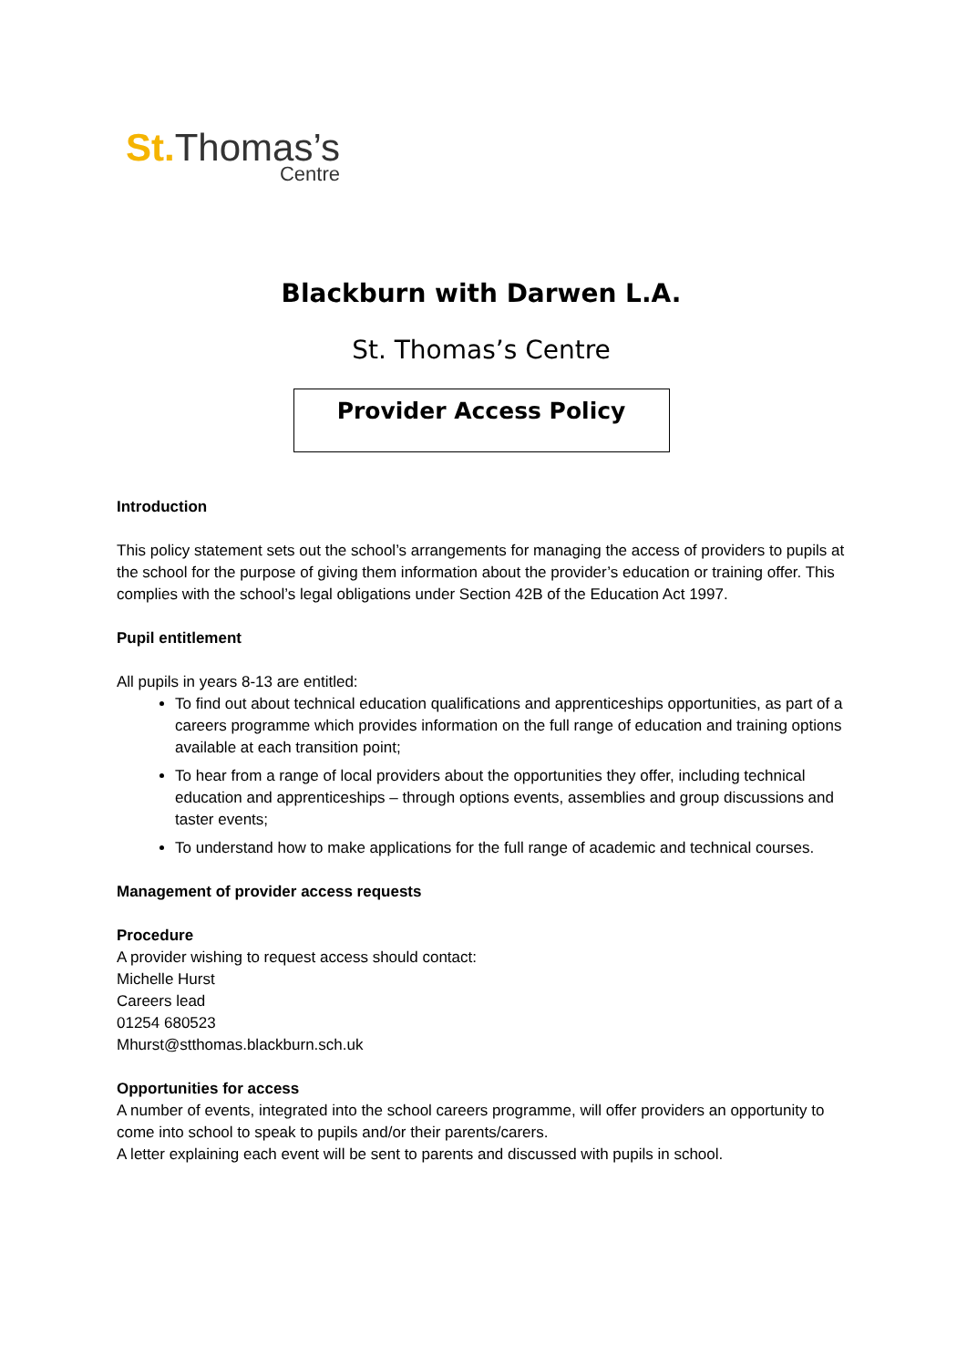St. Thomas’s
Centre
Blackburn with Darwen L.A.
St. Thomas’s Centre
Provider Access Policy
Introduction
This policy statement sets out the school’s arrangements for managing the access of providers to pupils at the school for the purpose of giving them information about the provider’s education or training offer. This complies with the school’s legal obligations under Section 42B of the Education Act 1997.
Pupil entitlement
All pupils in years 8-13 are entitled:
To find out about technical education qualifications and apprenticeships opportunities, as part of a careers programme which provides information on the full range of education and training options available at each transition point;
To hear from a range of local providers about the opportunities they offer, including technical education and apprenticeships – through options events, assemblies and group discussions and taster events;
To understand how to make applications for the full range of academic and technical courses.
Management of provider access requests
Procedure
A provider wishing to request access should contact:
Michelle Hurst
Careers lead
01254 680523
Mhurst@stthomas.blackburn.sch.uk
Opportunities for access
A number of events, integrated into the school careers programme, will offer providers an opportunity to come into school to speak to pupils and/or their parents/carers.
A letter explaining each event will be sent to parents and discussed with pupils in school.